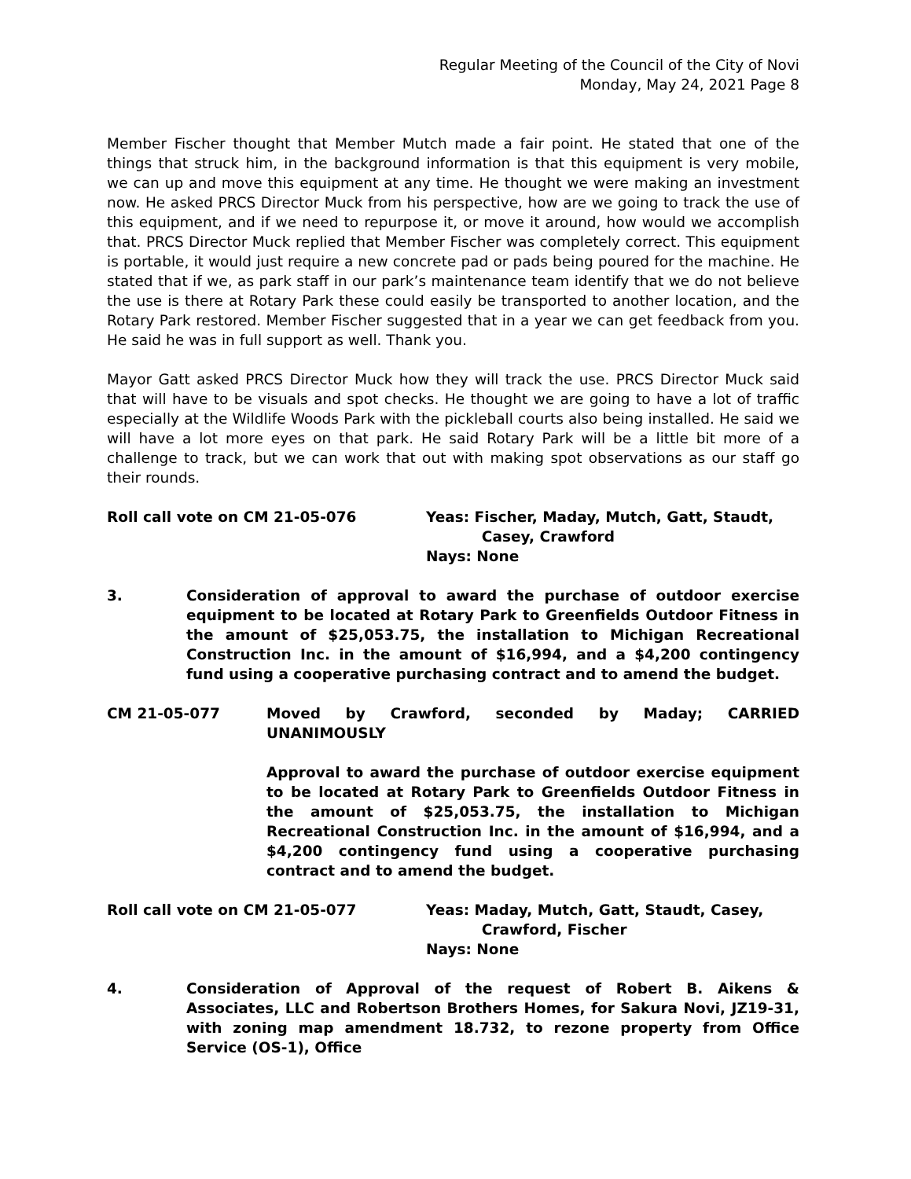Regular Meeting of the Council of the City of Novi
Monday, May 24, 2021 Page 8
Member Fischer thought that Member Mutch made a fair point. He stated that one of the things that struck him, in the background information is that this equipment is very mobile, we can up and move this equipment at any time. He thought we were making an investment now. He asked PRCS Director Muck from his perspective, how are we going to track the use of this equipment, and if we need to repurpose it, or move it around, how would we accomplish that. PRCS Director Muck replied that Member Fischer was completely correct. This equipment is portable, it would just require a new concrete pad or pads being poured for the machine. He stated that if we, as park staff in our park’s maintenance team identify that we do not believe the use is there at Rotary Park these could easily be transported to another location, and the Rotary Park restored. Member Fischer suggested that in a year we can get feedback from you. He said he was in full support as well. Thank you.
Mayor Gatt asked PRCS Director Muck how they will track the use. PRCS Director Muck said that will have to be visuals and spot checks. He thought we are going to have a lot of traffic especially at the Wildlife Woods Park with the pickleball courts also being installed. He said we will have a lot more eyes on that park. He said Rotary Park will be a little bit more of a challenge to track, but we can work that out with making spot observations as our staff go their rounds.
Roll call vote on CM 21-05-076 Yeas: Fischer, Maday, Mutch, Gatt, Staudt,
Casey, Crawford
Nays: None
3. Consideration of approval to award the purchase of outdoor exercise equipment to be located at Rotary Park to Greenfields Outdoor Fitness in the amount of $25,053.75, the installation to Michigan Recreational Construction Inc. in the amount of $16,994, and a $4,200 contingency fund using a cooperative purchasing contract and to amend the budget.
CM 21-05-077 Moved by Crawford, seconded by Maday; CARRIED UNANIMOUSLY
Approval to award the purchase of outdoor exercise equipment to be located at Rotary Park to Greenfields Outdoor Fitness in the amount of $25,053.75, the installation to Michigan Recreational Construction Inc. in the amount of $16,994, and a $4,200 contingency fund using a cooperative purchasing contract and to amend the budget.
Roll call vote on CM 21-05-077 Yeas: Maday, Mutch, Gatt, Staudt, Casey,
Crawford, Fischer
Nays: None
4. Consideration of Approval of the request of Robert B. Aikens & Associates, LLC and Robertson Brothers Homes, for Sakura Novi, JZ19-31, with zoning map amendment 18.732, to rezone property from Office Service (OS-1), Office